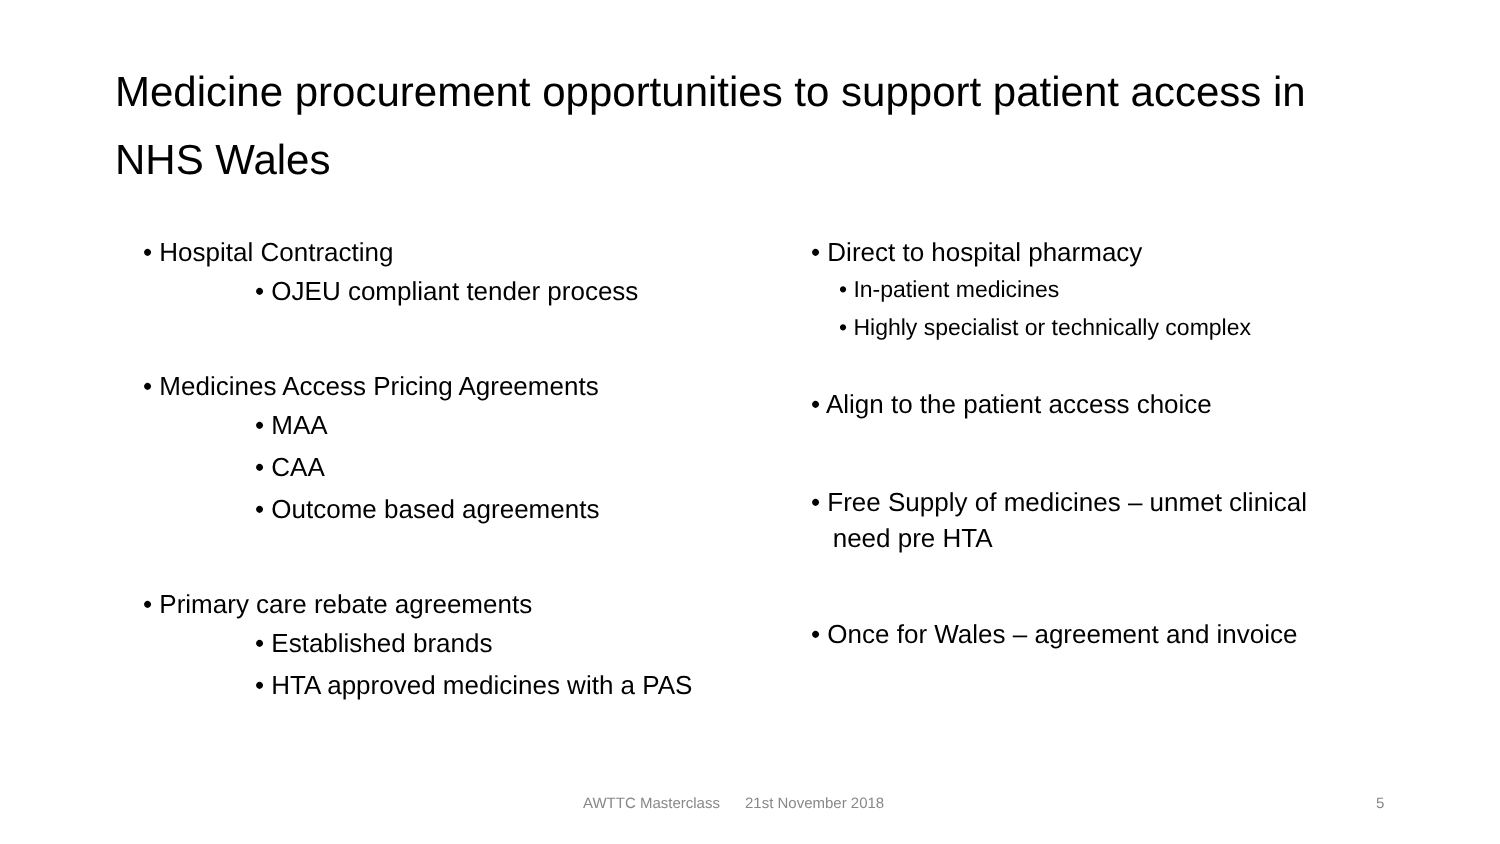Medicine procurement opportunities to support patient access in NHS Wales
• Hospital Contracting
• OJEU compliant tender process
• Medicines Access Pricing Agreements
• MAA
• CAA
• Outcome based agreements
• Primary care rebate agreements
• Established brands
• HTA approved medicines with a PAS
• Direct to hospital pharmacy
• In-patient medicines
• Highly specialist or technically complex
• Align to the patient access choice
• Free Supply of medicines – unmet clinical
need pre HTA
• Once for Wales – agreement and invoice
AWTTC Masterclass 21st November 2018 5